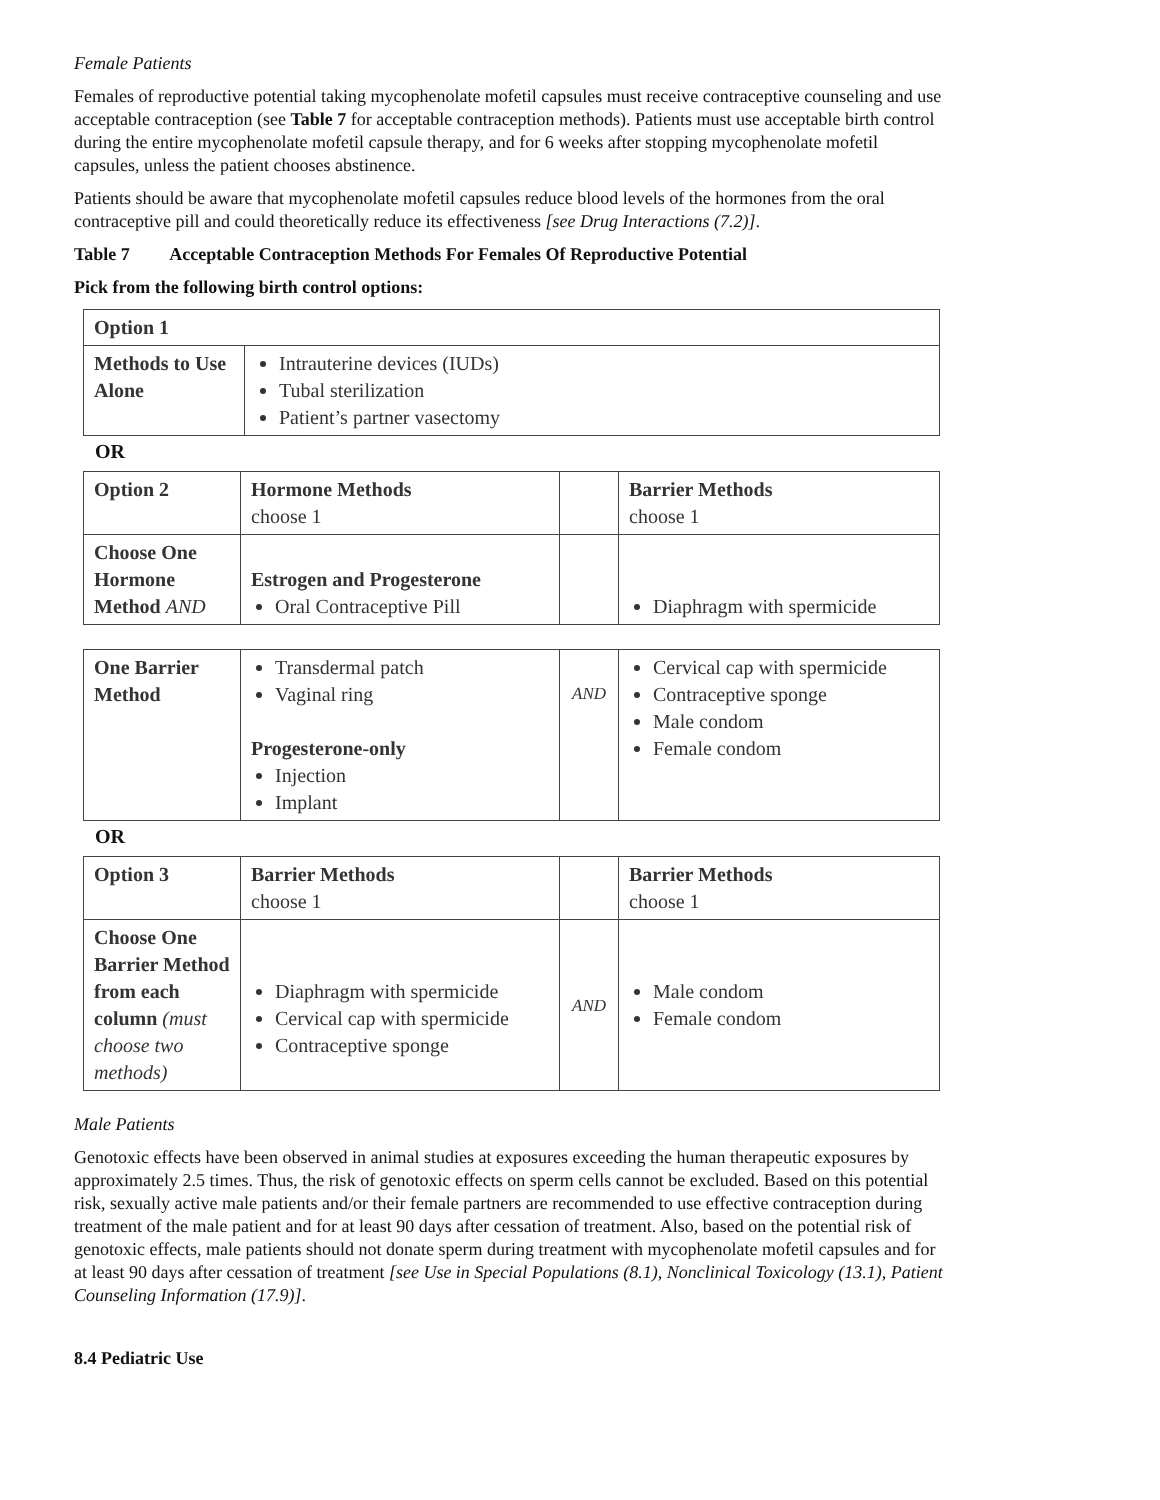Female Patients
Females of reproductive potential taking mycophenolate mofetil capsules must receive contraceptive counseling and use acceptable contraception (see Table 7 for acceptable contraception methods). Patients must use acceptable birth control during the entire mycophenolate mofetil capsule therapy, and for 6 weeks after stopping mycophenolate mofetil capsules, unless the patient chooses abstinence.
Patients should be aware that mycophenolate mofetil capsules reduce blood levels of the hormones from the oral contraceptive pill and could theoretically reduce its effectiveness [see Drug Interactions (7.2)].
Table 7 Acceptable Contraception Methods For Females Of Reproductive Potential
Pick from the following birth control options:
| Option 1 | |
| Methods to Use Alone | Intrauterine devices (IUDs) Tubal sterilization Patient’s partner vasectomy |
OR
| Option 2 | Hormone Methods choose 1 | | Barrier Methods choose 1 |
| Choose One Hormone Method AND | Estrogen and Progesterone Oral Contraceptive Pill | | Diaphragm with spermicide |
| One Barrier Method | Transdermal patch Vaginal ring Progesterone-only Injection Implant | AND | Cervical cap with spermicide Contraceptive sponge Male condom Female condom |
OR
| Option 3 | Barrier Methods choose 1 | | Barrier Methods choose 1 |
| Choose One Barrier Method from each column (must choose two methods) | Diaphragm with spermicide Cervical cap with spermicide Contraceptive sponge | AND | Male condom Female condom |
Male Patients
Genotoxic effects have been observed in animal studies at exposures exceeding the human therapeutic exposures by approximately 2.5 times. Thus, the risk of genotoxic effects on sperm cells cannot be excluded. Based on this potential risk, sexually active male patients and/or their female partners are recommended to use effective contraception during treatment of the male patient and for at least 90 days after cessation of treatment. Also, based on the potential risk of genotoxic effects, male patients should not donate sperm during treatment with mycophenolate mofetil capsules and for at least 90 days after cessation of treatment [see Use in Special Populations (8.1), Nonclinical Toxicology (13.1), Patient Counseling Information (17.9)].
8.4 Pediatric Use